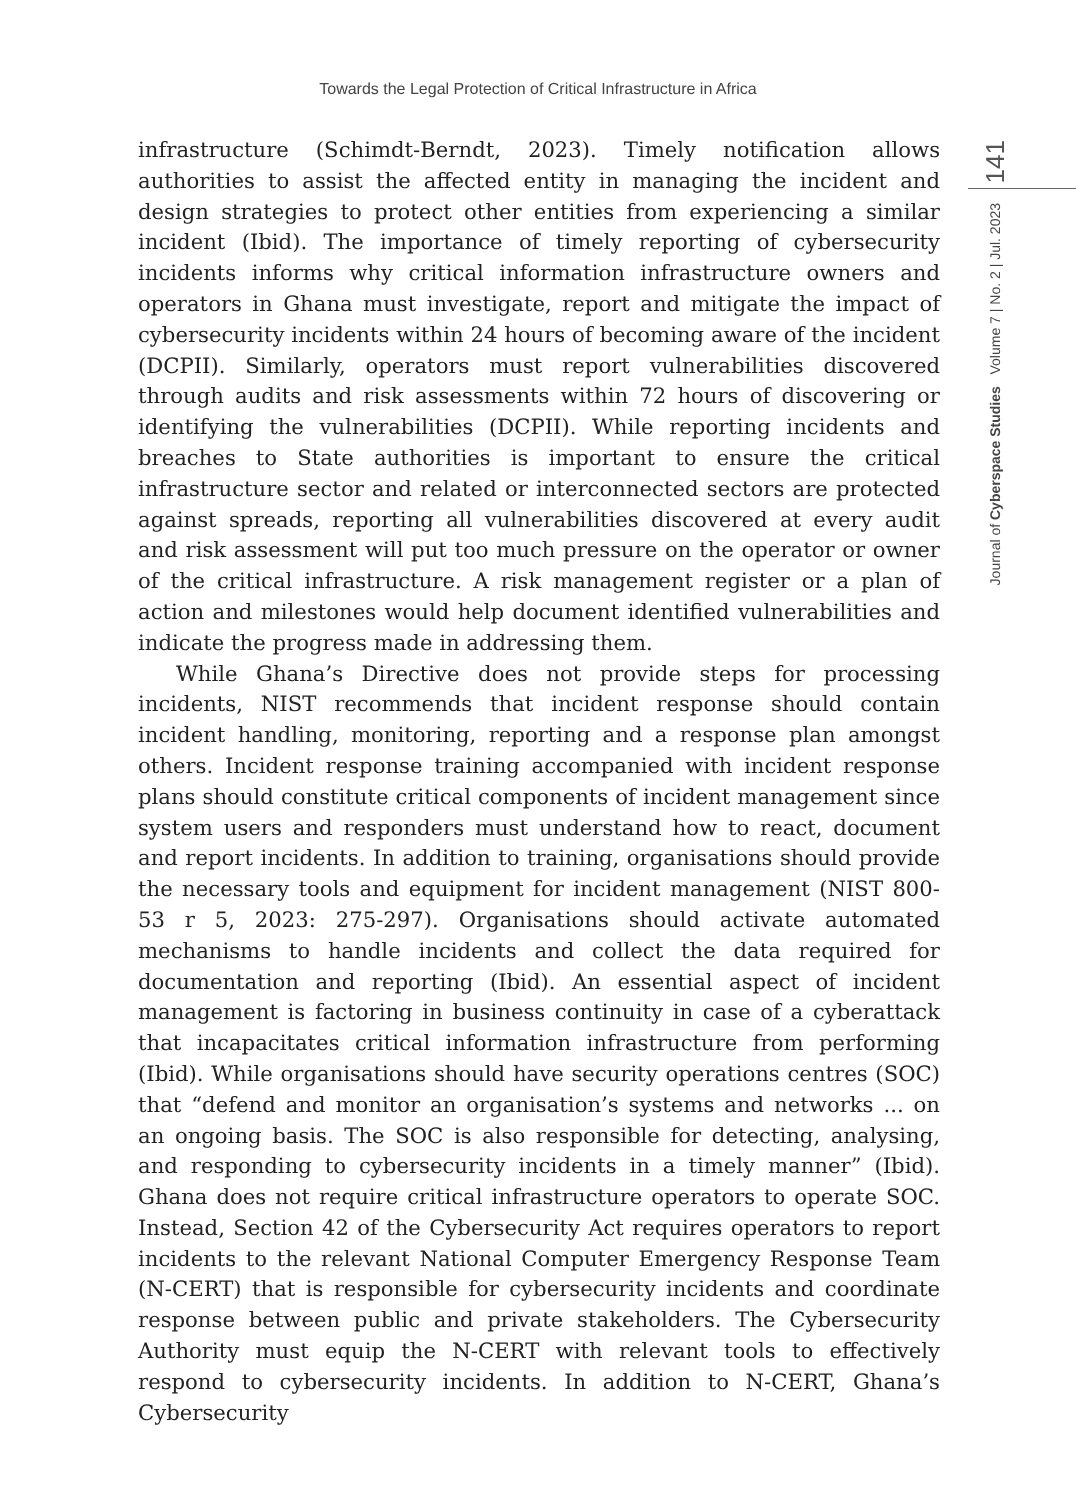Towards the Legal Protection of Critical Infrastructure in Africa
infrastructure (Schimdt-Berndt, 2023). Timely notification allows authorities to assist the affected entity in managing the incident and design strategies to protect other entities from experiencing a similar incident (Ibid). The importance of timely reporting of cybersecurity incidents informs why critical information infrastructure owners and operators in Ghana must investigate, report and mitigate the impact of cybersecurity incidents within 24 hours of becoming aware of the incident (DCPII). Similarly, operators must report vulnerabilities discovered through audits and risk assessments within 72 hours of discovering or identifying the vulnerabilities (DCPII). While reporting incidents and breaches to State authorities is important to ensure the critical infrastructure sector and related or interconnected sectors are protected against spreads, reporting all vulnerabilities discovered at every audit and risk assessment will put too much pressure on the operator or owner of the critical infrastructure. A risk management register or a plan of action and milestones would help document identified vulnerabilities and indicate the progress made in addressing them.
While Ghana’s Directive does not provide steps for processing incidents, NIST recommends that incident response should contain incident handling, monitoring, reporting and a response plan amongst others. Incident response training accompanied with incident response plans should constitute critical components of incident management since system users and responders must understand how to react, document and report incidents. In addition to training, organisations should provide the necessary tools and equipment for incident management (NIST 800-53 r 5, 2023: 275-297). Organisations should activate automated mechanisms to handle incidents and collect the data required for documentation and reporting (Ibid). An essential aspect of incident management is factoring in business continuity in case of a cyberattack that incapacitates critical information infrastructure from performing (Ibid). While organisations should have security operations centres (SOC) that “defend and monitor an organisation’s systems and networks ... on an ongoing basis. The SOC is also responsible for detecting, analysing, and responding to cybersecurity incidents in a timely manner” (Ibid). Ghana does not require critical infrastructure operators to operate SOC. Instead, Section 42 of the Cybersecurity Act requires operators to report incidents to the relevant National Computer Emergency Response Team (N-CERT) that is responsible for cybersecurity incidents and coordinate response between public and private stakeholders. The Cybersecurity Authority must equip the N-CERT with relevant tools to effectively respond to cybersecurity incidents. In addition to N-CERT, Ghana’s Cybersecurity
141
Journal of Cyberspace Studies Volume 7 | No. 2 | Jul. 2023